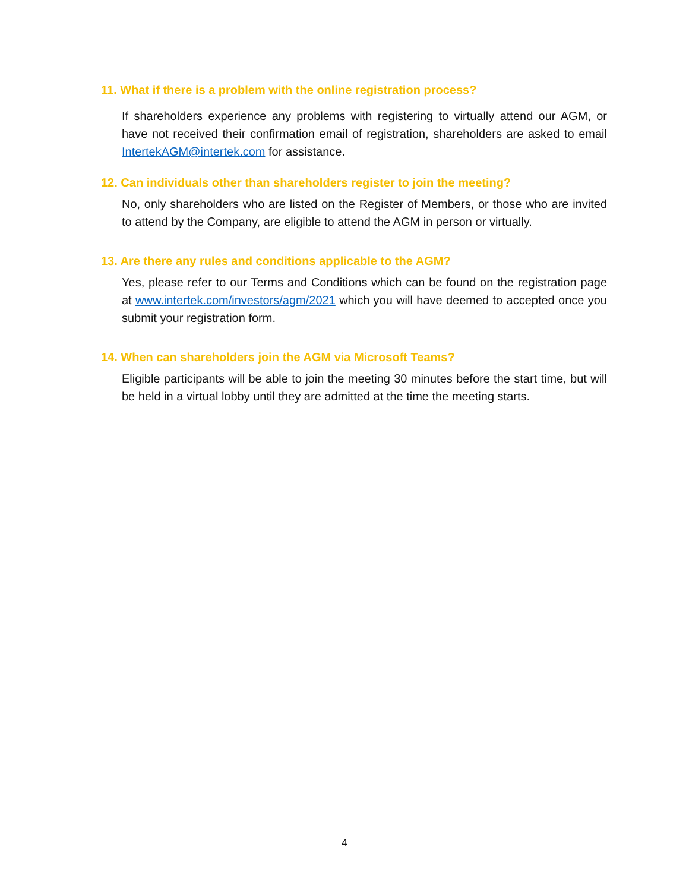11. What if there is a problem with the online registration process?
If shareholders experience any problems with registering to virtually attend our AGM, or have not received their confirmation email of registration, shareholders are asked to email IntertekAGM@intertek.com for assistance.
12. Can individuals other than shareholders register to join the meeting?
No, only shareholders who are listed on the Register of Members, or those who are invited to attend by the Company, are eligible to attend the AGM in person or virtually.
13. Are there any rules and conditions applicable to the AGM?
Yes, please refer to our Terms and Conditions which can be found on the registration page at www.intertek.com/investors/agm/2021 which you will have deemed to accepted once you submit your registration form.
14. When can shareholders join the AGM via Microsoft Teams?
Eligible participants will be able to join the meeting 30 minutes before the start time, but will be held in a virtual lobby until they are admitted at the time the meeting starts.
4